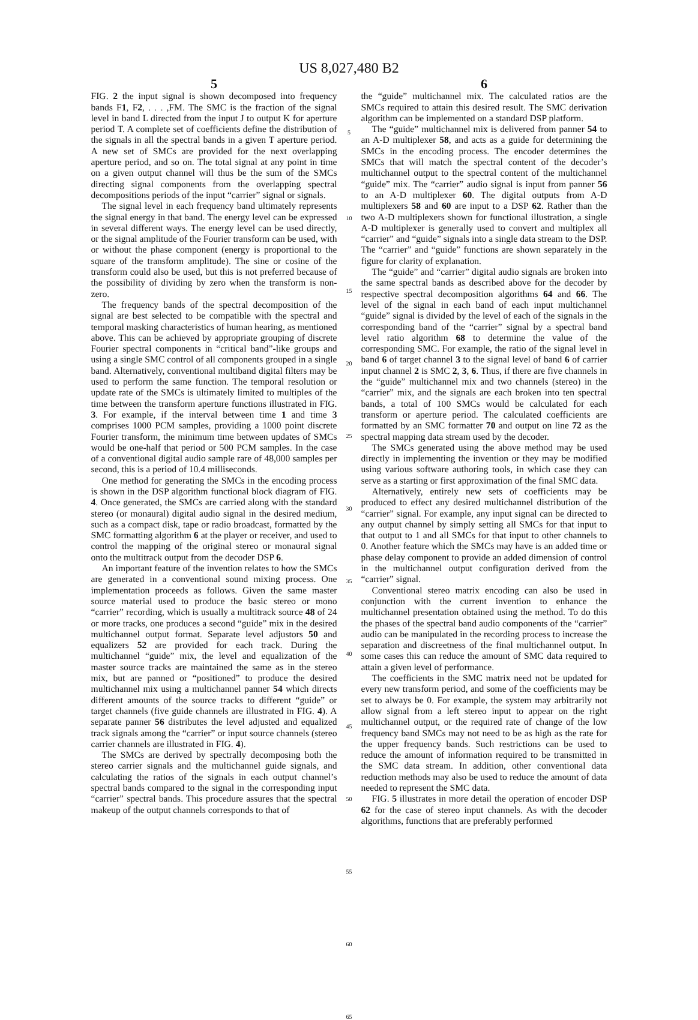US 8,027,480 B2
5
FIG. 2 the input signal is shown decomposed into frequency bands F1, F2, . . . ,FM. The SMC is the fraction of the signal level in band L directed from the input J to output K for aperture period T. A complete set of coefficients define the distribution of the signals in all the spectral bands in a given T aperture period. A new set of SMCs are provided for the next overlapping aperture period, and so on. The total signal at any point in time on a given output channel will thus be the sum of the SMCs directing signal components from the overlapping spectral decompositions periods of the input “carrier” signal or signals.
The signal level in each frequency band ultimately represents the signal energy in that band. The energy level can be expressed in several different ways. The energy level can be used directly, or the signal amplitude of the Fourier transform can be used, with or without the phase component (energy is proportional to the square of the transform amplitude). The sine or cosine of the transform could also be used, but this is not preferred because of the possibility of dividing by zero when the transform is non-zero.
The frequency bands of the spectral decomposition of the signal are best selected to be compatible with the spectral and temporal masking characteristics of human hearing, as mentioned above. This can be achieved by appropriate grouping of discrete Fourier spectral components in “critical band”-like groups and using a single SMC control of all components grouped in a single band. Alternatively, conventional multiband digital filters may be used to perform the same function. The temporal resolution or update rate of the SMCs is ultimately limited to multiples of the time between the transform aperture functions illustrated in FIG. 3. For example, if the interval between time 1 and time 3 comprises 1000 PCM samples, providing a 1000 point discrete Fourier transform, the minimum time between updates of SMCs would be one-half that period or 500 PCM samples. In the case of a conventional digital audio sample rare of 48,000 samples per second, this is a period of 10.4 milliseconds.
One method for generating the SMCs in the encoding process is shown in the DSP algorithm functional block diagram of FIG. 4. Once generated, the SMCs are carried along with the standard stereo (or monaural) digital audio signal in the desired medium, such as a compact disk, tape or radio broadcast, formatted by the SMC formatting algorithm 6 at the player or receiver, and used to control the mapping of the original stereo or monaural signal onto the multitrack output from the decoder DSP 6.
An important feature of the invention relates to how the SMCs are generated in a conventional sound mixing process. One implementation proceeds as follows. Given the same master source material used to produce the basic stereo or mono “carrier” recording, which is usually a multitrack source 48 of 24 or more tracks, one produces a second “guide” mix in the desired multichannel output format. Separate level adjustors 50 and equalizers 52 are provided for each track. During the multichannel “guide” mix, the level and equalization of the master source tracks are maintained the same as in the stereo mix, but are panned or “positioned” to produce the desired multichannel mix using a multichannel panner 54 which directs different amounts of the source tracks to different “guide” or target channels (five guide channels are illustrated in FIG. 4). A separate panner 56 distributes the level adjusted and equalized track signals among the “carrier” or input source channels (stereo carrier channels are illustrated in FIG. 4).
The SMCs are derived by spectrally decomposing both the stereo carrier signals and the multichannel guide signals, and calculating the ratios of the signals in each output channel’s spectral bands compared to the signal in the corresponding input “carrier” spectral bands. This procedure assures that the spectral makeup of the output channels corresponds to that of
5
10
15
20
25
30
35
40
45
50
55
60
65
6
the “guide” multichannel mix. The calculated ratios are the SMCs required to attain this desired result. The SMC derivation algorithm can be implemented on a standard DSP platform.
The “guide” multichannel mix is delivered from panner 54 to an A-D multiplexer 58, and acts as a guide for determining the SMCs in the encoding process. The encoder determines the SMCs that will match the spectral content of the decoder’s multichannel output to the spectral content of the multichannel “guide” mix. The “carrier” audio signal is input from panner 56 to an A-D multiplexer 60. The digital outputs from A-D multiplexers 58 and 60 are input to a DSP 62. Rather than the two A-D multiplexers shown for functional illustration, a single A-D multiplexer is generally used to convert and multiplex all “carrier” and “guide” signals into a single data stream to the DSP. The “carrier” and “guide” functions are shown separately in the figure for clarity of explanation.
The “guide” and “carrier” digital audio signals are broken into the same spectral bands as described above for the decoder by respective spectral decomposition algorithms 64 and 66. The level of the signal in each band of each input multichannel “guide” signal is divided by the level of each of the signals in the corresponding band of the “carrier” signal by a spectral band level ratio algorithm 68 to determine the value of the corresponding SMC. For example, the ratio of the signal level in band 6 of target channel 3 to the signal level of band 6 of carrier input channel 2 is SMC 2, 3, 6. Thus, if there are five channels in the “guide” multichannel mix and two channels (stereo) in the “carrier” mix, and the signals are each broken into ten spectral bands, a total of 100 SMCs would be calculated for each transform or aperture period. The calculated coefficients are formatted by an SMC formatter 70 and output on line 72 as the spectral mapping data stream used by the decoder.
The SMCs generated using the above method may be used directly in implementing the invention or they may be modified using various software authoring tools, in which case they can serve as a starting or first approximation of the final SMC data.
Alternatively, entirely new sets of coefficients may be produced to effect any desired multichannel distribution of the “carrier” signal. For example, any input signal can be directed to any output channel by simply setting all SMCs for that input to that output to 1 and all SMCs for that input to other channels to 0. Another feature which the SMCs may have is an added time or phase delay component to provide an added dimension of control in the multichannel output configuration derived from the “carrier” signal.
Conventional stereo matrix encoding can also be used in conjunction with the current invention to enhance the multichannel presentation obtained using the method. To do this the phases of the spectral band audio components of the “carrier” audio can be manipulated in the recording process to increase the separation and discreetness of the final multichannel output. In some cases this can reduce the amount of SMC data required to attain a given level of performance.
The coefficients in the SMC matrix need not be updated for every new transform period, and some of the coefficients may be set to always be 0. For example, the system may arbitrarily not allow signal from a left stereo input to appear on the right multichannel output, or the required rate of change of the low frequency band SMCs may not need to be as high as the rate for the upper frequency bands. Such restrictions can be used to reduce the amount of information required to be transmitted in the SMC data stream. In addition, other conventional data reduction methods may also be used to reduce the amount of data needed to represent the SMC data.
FIG. 5 illustrates in more detail the operation of encoder DSP 62 for the case of stereo input channels. As with the decoder algorithms, functions that are preferably performed